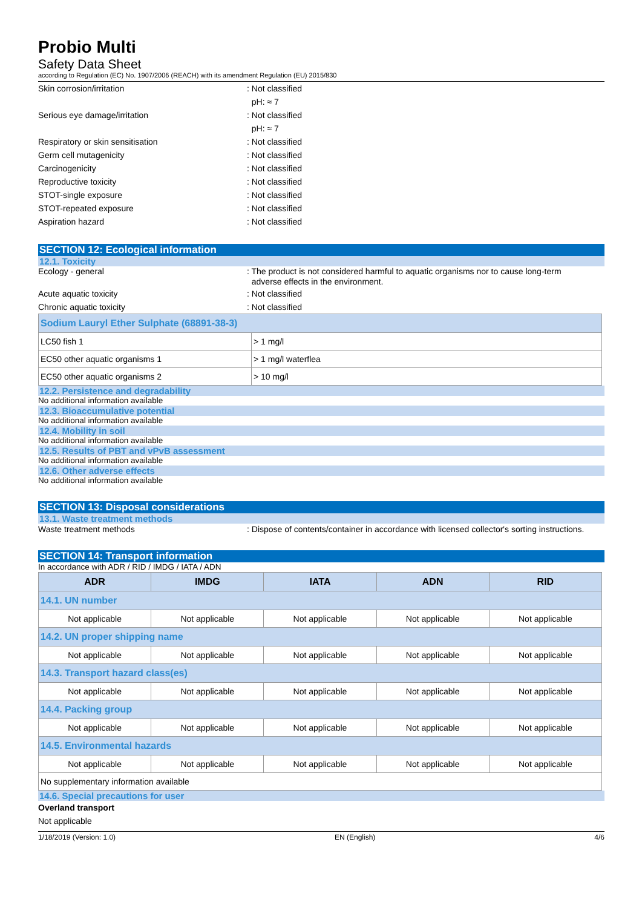Probio Multi
Safety Data Sheet
according to Regulation (EC) No. 1907/2006 (REACH) with its amendment Regulation (EU) 2015/830
Skin corrosion/irritation : Not classified
pH: ≈ 7
Serious eye damage/irritation : Not classified
pH: ≈ 7
Respiratory or skin sensitisation : Not classified
Germ cell mutagenicity : Not classified
Carcinogenicity : Not classified
Reproductive toxicity : Not classified
STOT-single exposure : Not classified
STOT-repeated exposure : Not classified
Aspiration hazard : Not classified
SECTION 12: Ecological information
12.1. Toxicity
Ecology - general : The product is not considered harmful to aquatic organisms nor to cause long-term
adverse effects in the environment.
Acute aquatic toxicity : Not classified
Chronic aquatic toxicity : Not classified
| Sodium Lauryl Ether Sulphate (68891-38-3) | |
| LC50 fish 1 | > 1 mg/l |
| EC50 other aquatic organisms 1 | > 1 mg/l waterflea |
| EC50 other aquatic organisms 2 | > 10 mg/l |
12.2. Persistence and degradability
No additional information available
12.3. Bioaccumulative potential
No additional information available
12.4. Mobility in soil
No additional information available
12.5. Results of PBT and vPvB assessment
No additional information available
12.6. Other adverse effects
No additional information available
SECTION 13: Disposal considerations
13.1. Waste treatment methods
Waste treatment methods : Dispose of contents/container in accordance with licensed collector's sorting instructions.
SECTION 14: Transport information
In accordance with ADR / RID / IMDG / IATA / ADN
| ADR | IMDG | IATA | ADN | RID |
| --- | --- | --- | --- | --- |
| 14.1. UN number | | | | |
| Not applicable | Not applicable | Not applicable | Not applicable | Not applicable |
| 14.2. UN proper shipping name | | | | |
| Not applicable | Not applicable | Not applicable | Not applicable | Not applicable |
| 14.3. Transport hazard class(es) | | | | |
| Not applicable | Not applicable | Not applicable | Not applicable | Not applicable |
| 14.4. Packing group | | | | |
| Not applicable | Not applicable | Not applicable | Not applicable | Not applicable |
| 14.5. Environmental hazards | | | | |
| Not applicable | Not applicable | Not applicable | Not applicable | Not applicable |
| No supplementary information available | | | | |
14.6. Special precautions for user
Overland transport
Not applicable
1/18/2019 (Version: 1.0) EN (English) 4/6